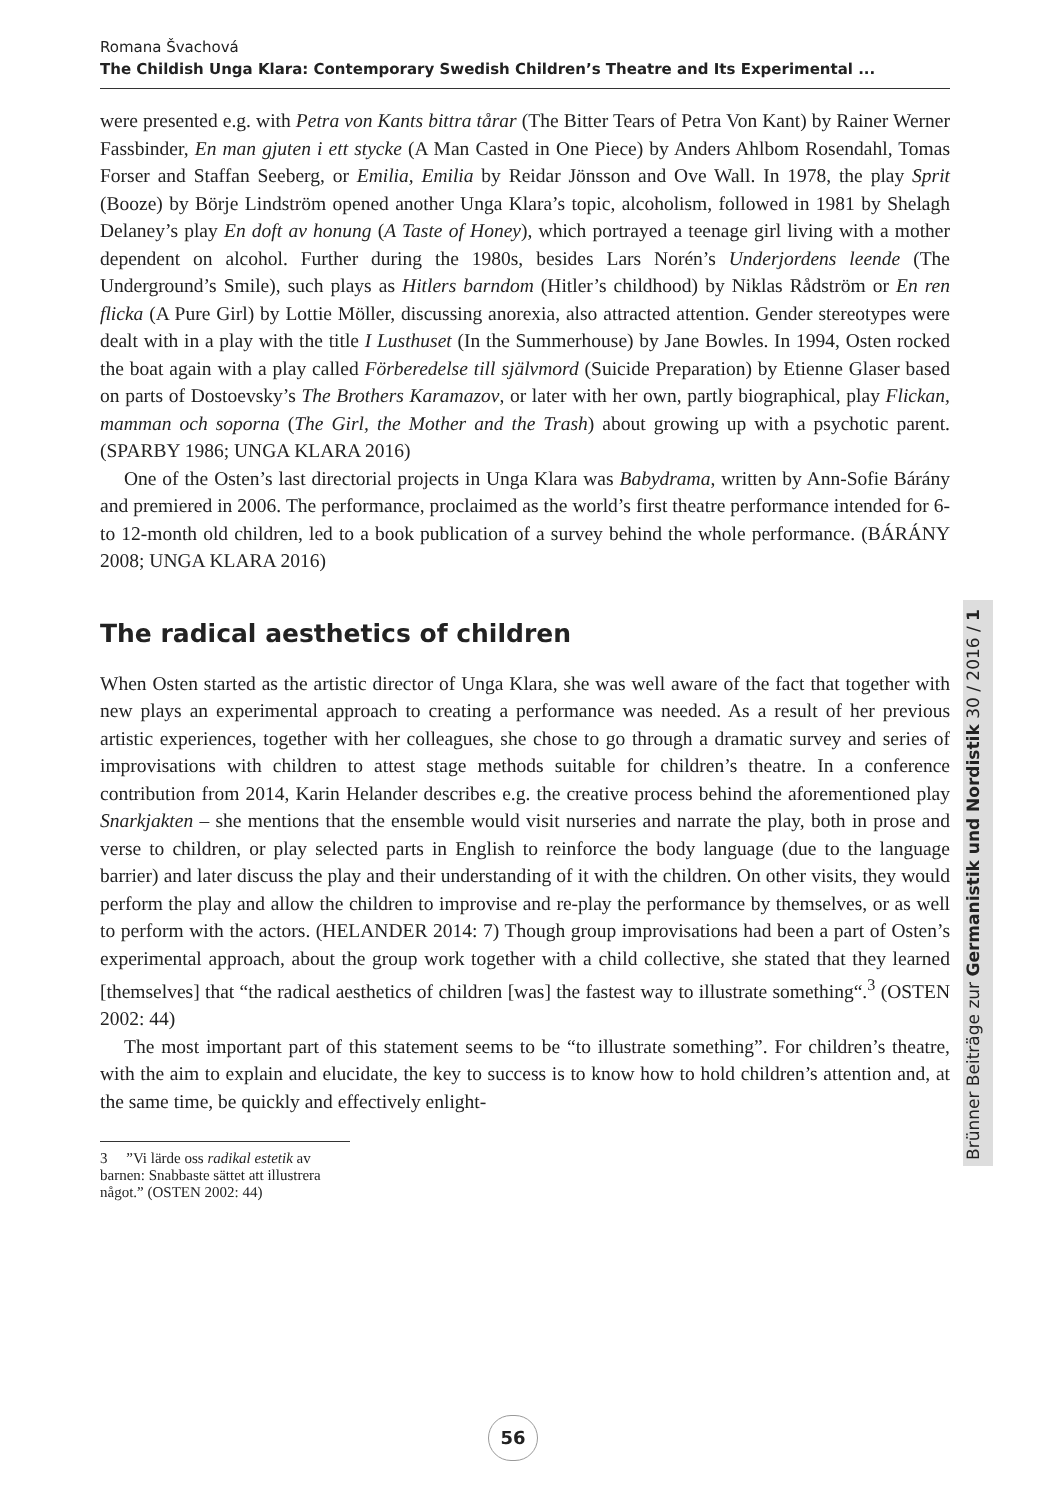Romana Švachová
The Childish Unga Klara: Contemporary Swedish Children’s Theatre and Its Experimental ...
were presented e.g. with Petra von Kants bittra tårar (The Bitter Tears of Petra Von Kant) by Rainer Werner Fassbinder, En man gjuten i ett stycke (A Man Casted in One Piece) by Anders Ahlbom Rosendahl, Tomas Forser and Staffan Seeberg, or Emilia, Emilia by Reidar Jönsson and Ove Wall. In 1978, the play Sprit (Booze) by Börje Lindström opened another Unga Klara’s topic, alcoholism, followed in 1981 by Shelagh Delaney’s play En doft av honung (A Taste of Honey), which portrayed a teenage girl living with a mother dependent on alcohol. Further during the 1980s, besides Lars Norén’s Underjordens leende (The Underground’s Smile), such plays as Hitlers barndom (Hitler’s childhood) by Niklas Rådström or En ren flicka (A Pure Girl) by Lottie Möller, discussing anorexia, also attracted attention. Gender stereotypes were dealt with in a play with the title I Lusthuset (In the Summerhouse) by Jane Bowles. In 1994, Osten rocked the boat again with a play called Förberedelse till självmord (Suicide Preparation) by Etienne Glaser based on parts of Dostoevsky’s The Brothers Karamazov, or later with her own, partly biographical, play Flickan, mamman och soporna (The Girl, the Mother and the Trash) about growing up with a psychotic parent. (SPARBY 1986; UNGA KLARA 2016)
One of the Osten’s last directorial projects in Unga Klara was Babydrama, written by Ann-Sofie Bárány and premiered in 2006. The performance, proclaimed as the world’s first theatre performance intended for 6- to 12-month old children, led to a book publication of a survey behind the whole performance. (BÁRÁNY 2008; UNGA KLARA 2016)
The radical aesthetics of children
When Osten started as the artistic director of Unga Klara, she was well aware of the fact that together with new plays an experimental approach to creating a performance was needed. As a result of her previous artistic experiences, together with her colleagues, she chose to go through a dramatic survey and series of improvisations with children to attest stage methods suitable for children’s theatre. In a conference contribution from 2014, Karin Helander describes e.g. the creative process behind the aforementioned play Snarkjakten – she mentions that the ensemble would visit nurseries and narrate the play, both in prose and verse to children, or play selected parts in English to reinforce the body language (due to the language barrier) and later discuss the play and their understanding of it with the children. On other visits, they would perform the play and allow the children to improvise and re-play the performance by themselves, or as well to perform with the actors. (HELANDER 2014: 7) Though group improvisations had been a part of Osten’s experimental approach, about the group work together with a child collective, she stated that they learned [themselves] that “the radical aesthetics of children [was] the fastest way to illustrate something“.<sup>3</sup> (OSTEN 2002: 44)
The most important part of this statement seems to be “to illustrate something”. For children’s theatre, with the aim to explain and elucidate, the key to success is to know how to hold children’s attention and, at the same time, be quickly and effectively enlight-
3 ”Vi lärde oss radikal estetik av barnen: Snabbaste sättet att illustrera något.” (OSTEN 2002: 44)
Brünner Beiträge zur Germanistik und Nordistik 30 / 2016 / 1
56